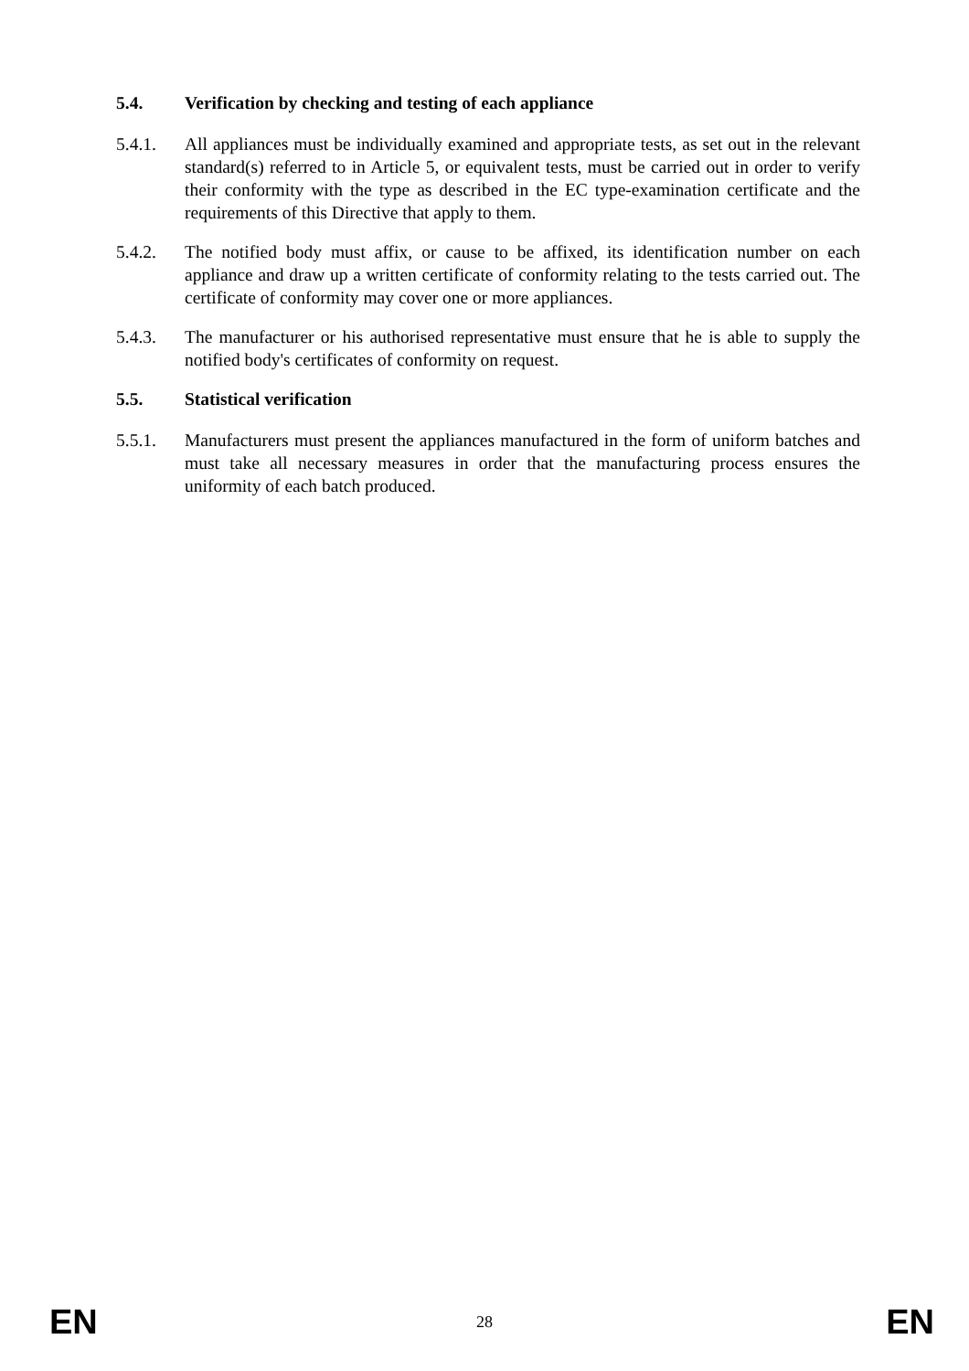5.4. Verification by checking and testing of each appliance
5.4.1. All appliances must be individually examined and appropriate tests, as set out in the relevant standard(s) referred to in Article 5, or equivalent tests, must be carried out in order to verify their conformity with the type as described in the EC type-examination certificate and the requirements of this Directive that apply to them.
5.4.2. The notified body must affix, or cause to be affixed, its identification number on each appliance and draw up a written certificate of conformity relating to the tests carried out. The certificate of conformity may cover one or more appliances.
5.4.3. The manufacturer or his authorised representative must ensure that he is able to supply the notified body's certificates of conformity on request.
5.5. Statistical verification
5.5.1. Manufacturers must present the appliances manufactured in the form of uniform batches and must take all necessary measures in order that the manufacturing process ensures the uniformity of each batch produced.
EN 28 EN